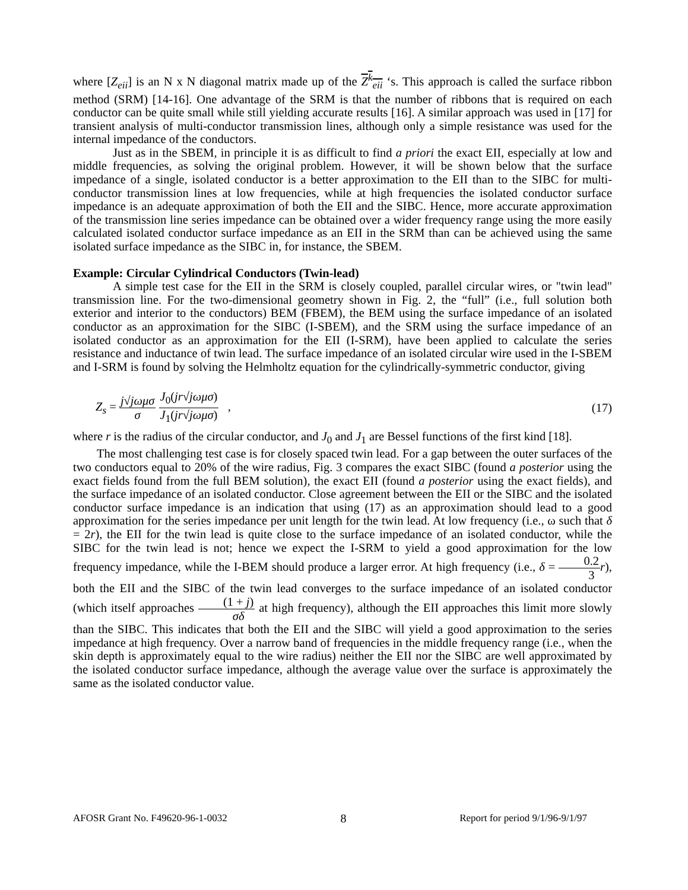where [Z<sub>eii</sub>] is an N x N diagonal matrix made up of the Z<sup>k</sup><sub>eii</sub> ‘s. This approach is called the surface ribbon method (SRM) [14-16]. One advantage of the SRM is that the number of ribbons that is required on each conductor can be quite small while still yielding accurate results [16]. A similar approach was used in [17] for transient analysis of multi-conductor transmission lines, although only a simple resistance was used for the internal impedance of the conductors.
Just as in the SBEM, in principle it is as difficult to find a priori the exact EII, especially at low and middle frequencies, as solving the original problem. However, it will be shown below that the surface impedance of a single, isolated conductor is a better approximation to the EII than to the SIBC for multi-conductor transmission lines at low frequencies, while at high frequencies the isolated conductor surface impedance is an adequate approximation of both the EII and the SIBC. Hence, more accurate approximation of the transmission line series impedance can be obtained over a wider frequency range using the more easily calculated isolated conductor surface impedance as an EII in the SRM than can be achieved using the same isolated surface impedance as the SIBC in, for instance, the SBEM.
Example: Circular Cylindrical Conductors (Twin-lead)
A simple test case for the EII in the SRM is closely coupled, parallel circular wires, or "twin lead" transmission line. For the two-dimensional geometry shown in Fig. 2, the “full” (i.e., full solution both exterior and interior to the conductors) BEM (FBEM), the BEM using the surface impedance of an isolated conductor as an approximation for the SIBC (I-SBEM), and the SRM using the surface impedance of an isolated conductor as an approximation for the EII (I-SRM), have been applied to calculate the series resistance and inductance of twin lead. The surface impedance of an isolated circular wire used in the I-SBEM and I-SRM is found by solving the Helmholtz equation for the cylindrically-symmetric conductor, giving
Z<sub>s</sub> = j√jωμσ σ J<sub>0</sub>(jr√jωμσ) J<sub>1</sub>(jr√jωμσ) , (17)
where r is the radius of the circular conductor, and J<sub>0</sub> and J<sub>1</sub> are Bessel functions of the first kind [18].
The most challenging test case is for closely spaced twin lead. For a gap between the outer surfaces of the two conductors equal to 20% of the wire radius, Fig. 3 compares the exact SIBC (found a posterior using the exact fields found from the full BEM solution), the exact EII (found a posterior using the exact fields), and the surface impedance of an isolated conductor. Close agreement between the EII or the SIBC and the isolated conductor surface impedance is an indication that using (17) as an approximation should lead to a good approximation for the series impedance per unit length for the twin lead. At low frequency (i.e., ω such that δ = 2r), the EII for the twin lead is quite close to the surface impedance of an isolated conductor, while the SIBC for the twin lead is not; hence we expect the I-SRM to yield a good approximation for the low frequency impedance, while the I-BEM should produce a larger error. At high frequency (i.e., δ = 0.2 3 r), both the EII and the SIBC of the twin lead converges to the surface impedance of an isolated conductor (which itself approaches (1 + j) σδ at high frequency), although the EII approaches this limit more slowly than the SIBC. This indicates that both the EII and the SIBC will yield a good approximation to the series impedance at high frequency. Over a narrow band of frequencies in the middle frequency range (i.e., when the skin depth is approximately equal to the wire radius) neither the EII nor the SIBC are well approximated by the isolated conductor surface impedance, although the average value over the surface is approximately the same as the isolated conductor value.
AFOSR Grant No. F49620-96-1-0032 8 Report for period 9/1/96-9/1/97